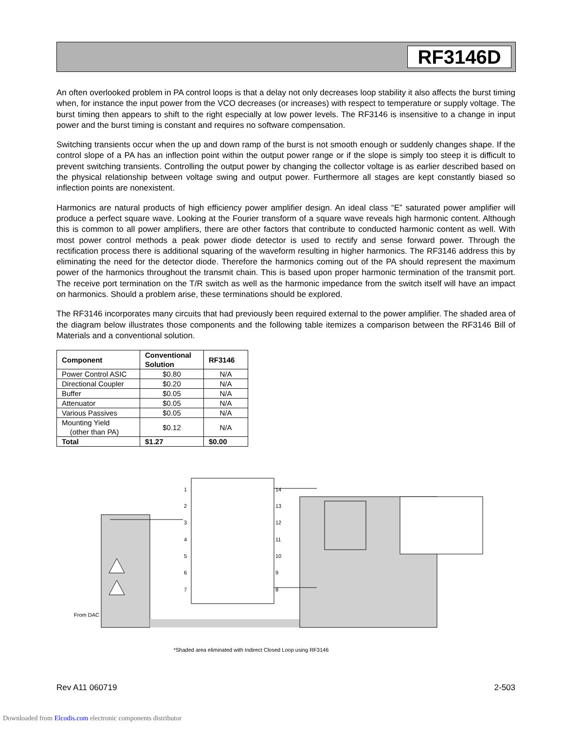RF3146D
An often overlooked problem in PA control loops is that a delay not only decreases loop stability it also affects the burst timing when, for instance the input power from the VCO decreases (or increases) with respect to temperature or supply voltage. The burst timing then appears to shift to the right especially at low power levels. The RF3146 is insensitive to a change in input power and the burst timing is constant and requires no software compensation.
Switching transients occur when the up and down ramp of the burst is not smooth enough or suddenly changes shape. If the control slope of a PA has an inflection point within the output power range or if the slope is simply too steep it is difficult to prevent switching transients. Controlling the output power by changing the collector voltage is as earlier described based on the physical relationship between voltage swing and output power. Furthermore all stages are kept constantly biased so inflection points are nonexistent.
Harmonics are natural products of high efficiency power amplifier design. An ideal class “E” saturated power amplifier will produce a perfect square wave. Looking at the Fourier transform of a square wave reveals high harmonic content. Although this is common to all power amplifiers, there are other factors that contribute to conducted harmonic content as well. With most power control methods a peak power diode detector is used to rectify and sense forward power. Through the rectification process there is additional squaring of the waveform resulting in higher harmonics. The RF3146 address this by eliminating the need for the detector diode. Therefore the harmonics coming out of the PA should represent the maximum power of the harmonics throughout the transmit chain. This is based upon proper harmonic termination of the transmit port. The receive port termination on the T/R switch as well as the harmonic impedance from the switch itself will have an impact on harmonics. Should a problem arise, these terminations should be explored.
The RF3146 incorporates many circuits that had previously been required external to the power amplifier. The shaded area of the diagram below illustrates those components and the following table itemizes a comparison between the RF3146 Bill of Materials and a conventional solution.
| Component | Conventional Solution | RF3146 |
| --- | --- | --- |
| Power Control ASIC | $0.80 | N/A |
| Directional Coupler | $0.20 | N/A |
| Buffer | $0.05 | N/A |
| Attenuator | $0.05 | N/A |
| Various Passives | $0.05 | N/A |
| Mounting Yield (other than PA) | $0.12 | N/A |
| Total | $1.27 | $0.00 |
1
2
3
4
5
6
7
14
13
12
11
10
9
8
From DAC
*Shaded area eliminated with Indirect Closed Loop using RF3146
Rev A11 060719 2-503
Downloaded from Elcodis.com electronic components distributor